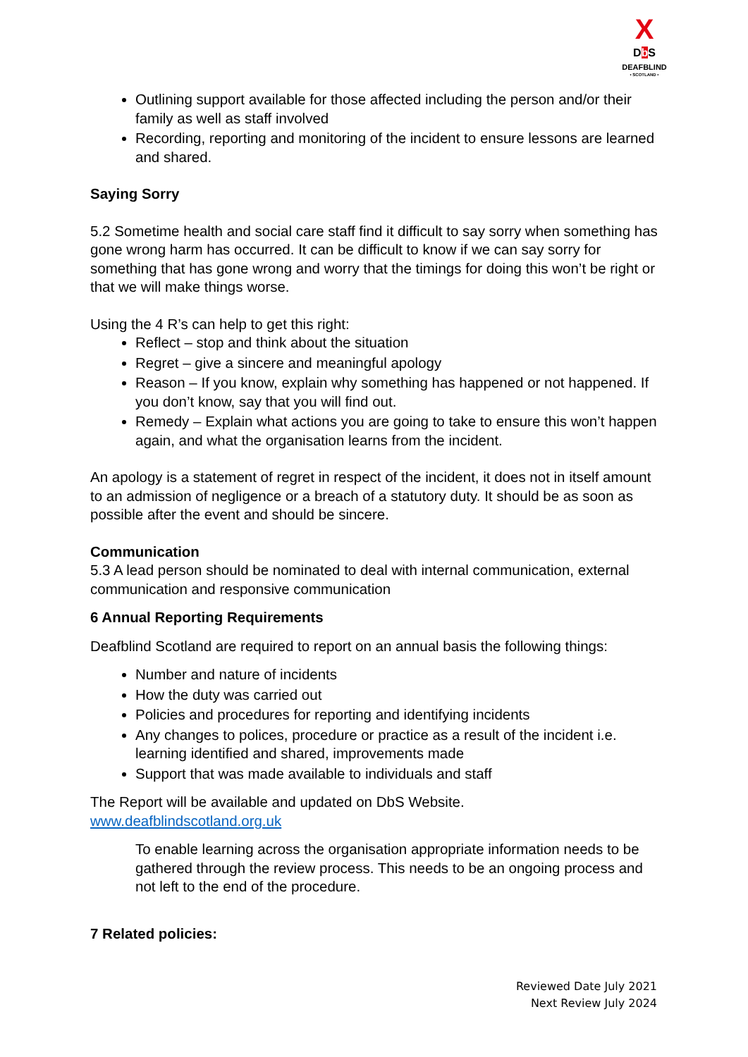X
Db S
DEAFBLIND
• SCOTLAND •
Outlining support available for those affected including the person and/or their family as well as staff involved
Recording, reporting and monitoring of the incident to ensure lessons are learned and shared.
Saying Sorry
5.2 Sometime health and social care staff find it difficult to say sorry when something has gone wrong harm has occurred. It can be difficult to know if we can say sorry for something that has gone wrong and worry that the timings for doing this won’t be right or that we will make things worse.
Using the 4 R’s can help to get this right:
Reflect – stop and think about the situation
Regret – give a sincere and meaningful apology
Reason – If you know, explain why something has happened or not happened. If you don’t know, say that you will find out.
Remedy – Explain what actions you are going to take to ensure this won’t happen again, and what the organisation learns from the incident.
An apology is a statement of regret in respect of the incident, it does not in itself amount to an admission of negligence or a breach of a statutory duty. It should be as soon as possible after the event and should be sincere.
Communication
5.3 A lead person should be nominated to deal with internal communication, external communication and responsive communication
6 Annual Reporting Requirements
Deafblind Scotland are required to report on an annual basis the following things:
Number and nature of incidents
How the duty was carried out
Policies and procedures for reporting and identifying incidents
Any changes to polices, procedure or practice as a result of the incident i.e. learning identified and shared, improvements made
Support that was made available to individuals and staff
The Report will be available and updated on DbS Website.
www.deafblindscotland.org.uk
To enable learning across the organisation appropriate information needs to be gathered through the review process. This needs to be an ongoing process and not left to the end of the procedure.
7 Related policies:
Reviewed Date July 2021
Next Review July 2024